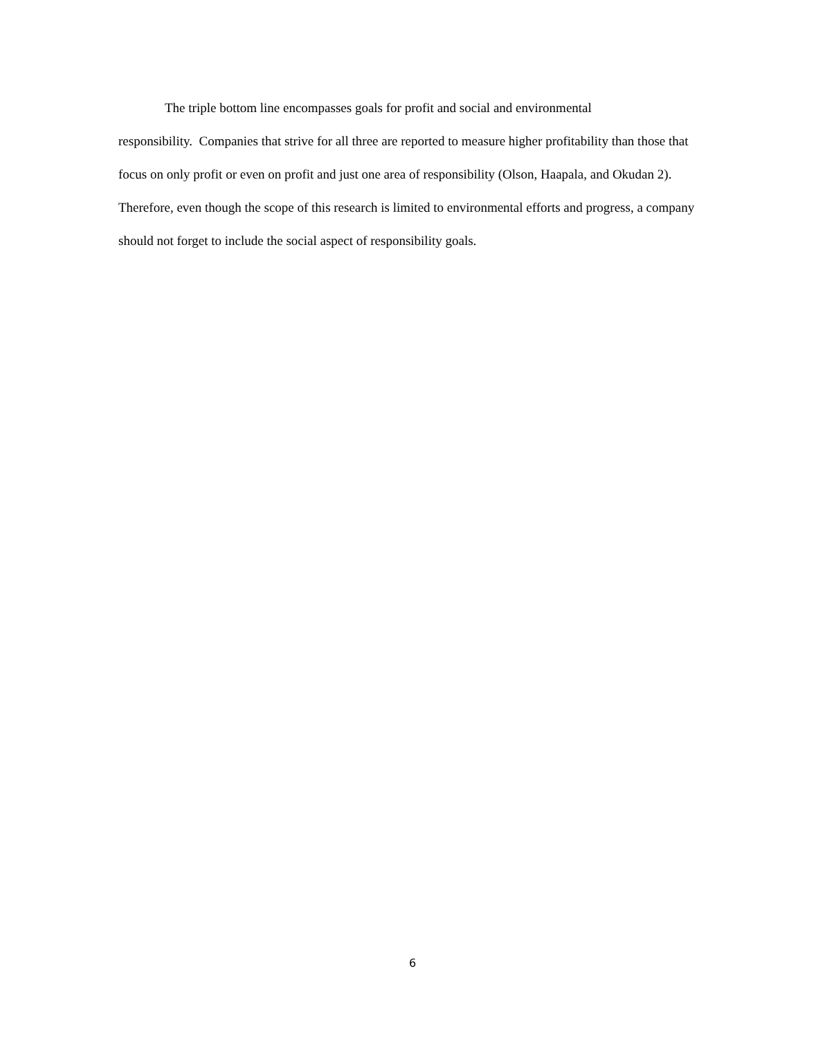The triple bottom line encompasses goals for profit and social and environmental
responsibility. Companies that strive for all three are reported to measure higher profitability than those that focus on only profit or even on profit and just one area of responsibility (Olson, Haapala, and Okudan 2). Therefore, even though the scope of this research is limited to environmental efforts and progress, a company should not forget to include the social aspect of responsibility goals.
6